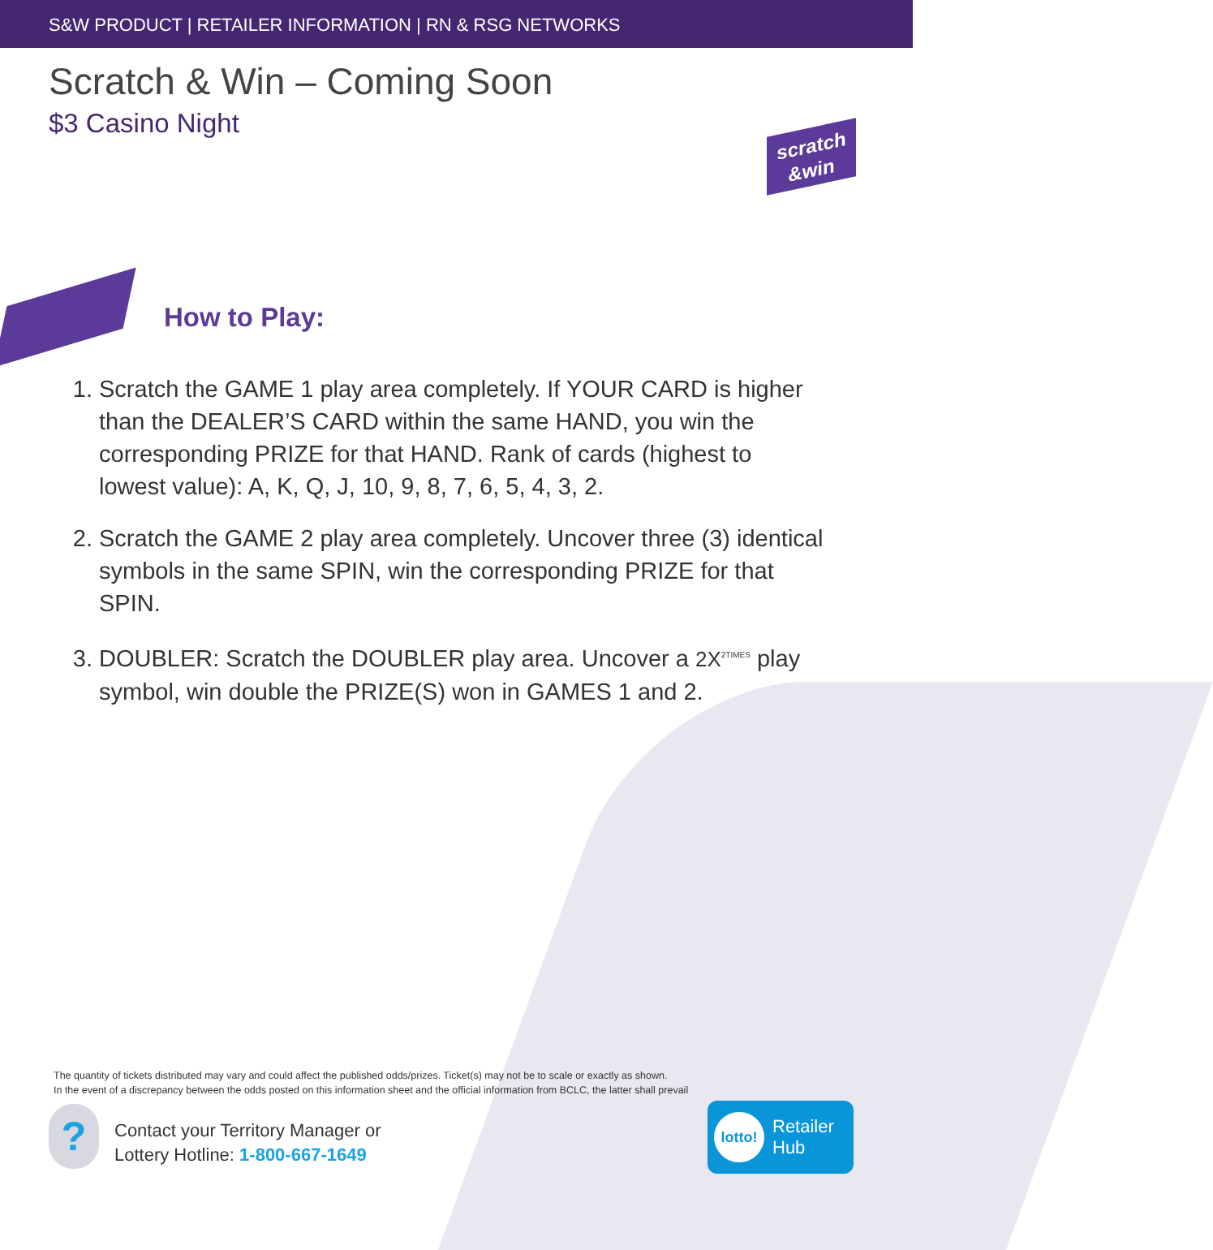S&W PRODUCT | RETAILER INFORMATION | RN & RSG NETWORKS
Scratch & Win – Coming Soon
$3 Casino Night
scratch
&win
How to Play:
1. Scratch the GAME 1 play area completely. If YOUR CARD is higher than the DEALER’S CARD within the same HAND, you win the corresponding PRIZE for that HAND. Rank of cards (highest to lowest value): A, K, Q, J, 10, 9, 8, 7, 6, 5, 4, 3, 2.
2. Scratch the GAME 2 play area completely. Uncover three (3) identical symbols in the same SPIN, win the corresponding PRIZE for that SPIN.
3. DOUBLER: Scratch the DOUBLER play area. Uncover a 2X<sup>2TIMES</sup> play symbol, win double the PRIZE(S) won in GAMES 1 and 2.
The quantity of tickets distributed may vary and could affect the published odds/prizes. Ticket(s) may not be to scale or exactly as shown.
In the event of a discrepancy between the odds posted on this information sheet and the official information from BCLC, the latter shall prevail
?
Contact your Territory Manager or
Lottery Hotline: 1-800-667-1649
lotto!
Retailer
Hub